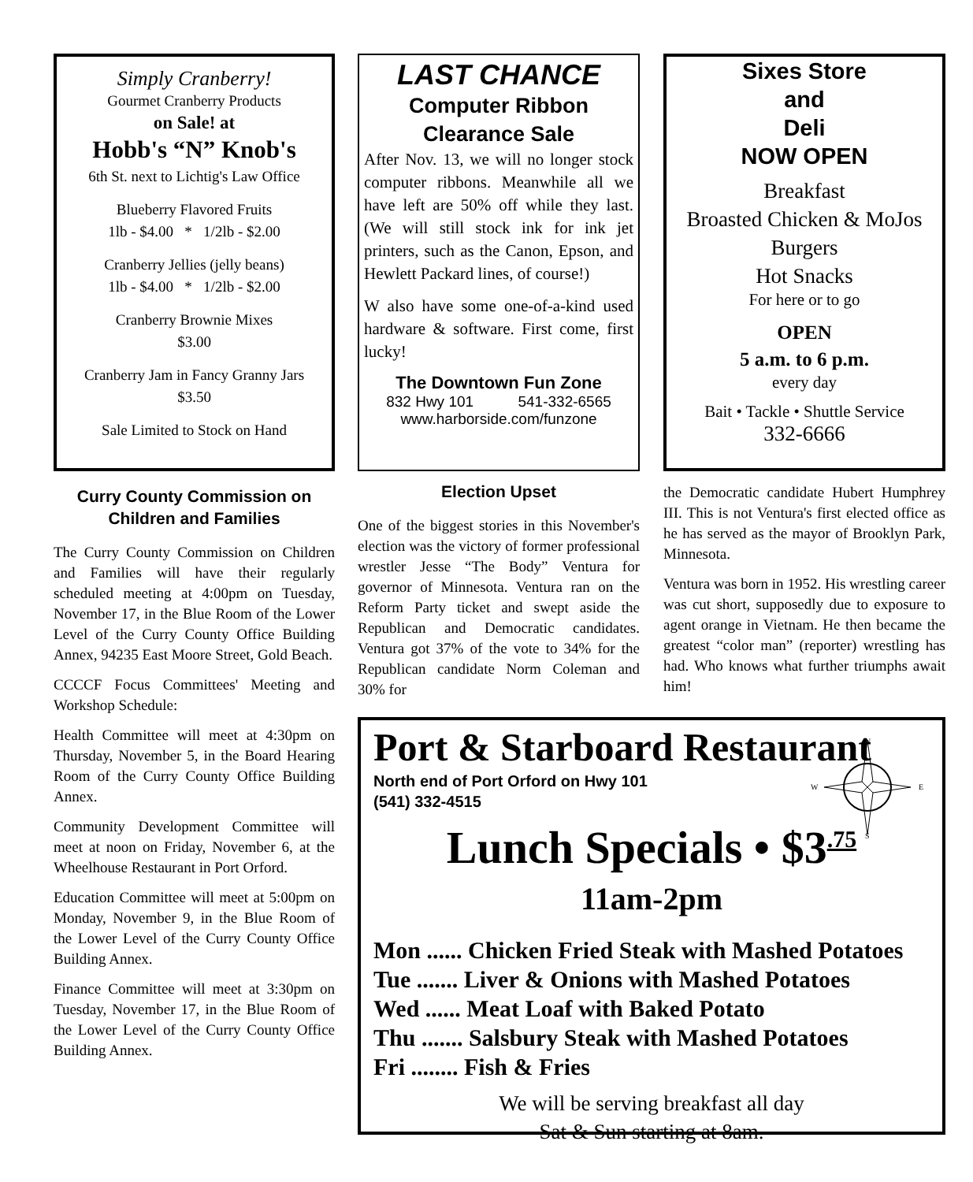Simply Cranberry!
Gourmet Cranberry Products
on Sale! at
Hobb's “N” Knob's
6th St. next to Lichtig's Law Office
Blueberry Flavored Fruits
1lb - $4.00 * 1/2lb - $2.00
Cranberry Jellies (jelly beans)
1lb - $4.00 * 1/2lb - $2.00
Cranberry Brownie Mixes
$3.00
Cranberry Jam in Fancy Granny Jars
$3.50
Sale Limited to Stock on Hand
Curry County Commission on Children and Families
The Curry County Commission on Children and Families will have their regularly scheduled meeting at 4:00pm on Tuesday, November 17, in the Blue Room of the Lower Level of the Curry County Office Building Annex, 94235 East Moore Street, Gold Beach.
CCCCF Focus Committees' Meeting and Workshop Schedule:
Health Committee will meet at 4:30pm on Thursday, November 5, in the Board Hearing Room of the Curry County Office Building Annex.
Community Development Committee will meet at noon on Friday, November 6, at the Wheelhouse Restaurant in Port Orford.
Education Committee will meet at 5:00pm on Monday, November 9, in the Blue Room of the Lower Level of the Curry County Office Building Annex.
Finance Committee will meet at 3:30pm on Tuesday, November 17, in the Blue Room of the Lower Level of the Curry County Office Building Annex.
LAST CHANCE
Computer Ribbon
Clearance Sale
After Nov. 13, we will no longer stock computer ribbons. Meanwhile all we have left are 50% off while they last. (We will still stock ink for ink jet printers, such as the Canon, Epson, and Hewlett Packard lines, of course!)
W also have some one-of-a-kind used hardware & software. First come, first lucky!
The Downtown Fun Zone
832 Hwy 101 541-332-6565
www.harborside.com/funzone
Election Upset
One of the biggest stories in this November's election was the victory of former professional wrestler Jesse “The Body” Ventura for governor of Minnesota. Ventura ran on the Reform Party ticket and swept aside the Republican and Democratic candidates. Ventura got 37% of the vote to 34% for the Republican candidate Norm Coleman and 30% for
Sixes Store
and
Deli
NOW OPEN
Breakfast
Broasted Chicken & MoJos
Burgers
Hot Snacks
For here or to go
OPEN
5 a.m. to 6 p.m.
every day
Bait • Tackle • Shuttle Service
332-6666
the Democratic candidate Hubert Humphrey III. This is not Ventura's first elected office as he has served as the mayor of Brooklyn Park, Minnesota.
Ventura was born in 1952. His wrestling career was cut short, supposedly due to exposure to agent orange in Vietnam. He then became the greatest “color man” (reporter) wrestling has had. Who knows what further triumphs await him!
N
E
W
S
Port & Starboard Restaurant
North end of Port Orford on Hwy 101
(541) 332-4515
Lunch Specials • $3<sup>.75</sup>
11am-2pm
Mon ...... Chicken Fried Steak with Mashed Potatoes
Tue ....... Liver & Onions with Mashed Potatoes
Wed ...... Meat Loaf with Baked Potato
Thu ....... Salsbury Steak with Mashed Potatoes
Fri ........ Fish & Fries
We will be serving breakfast all day
Sat & Sun starting at 8am.